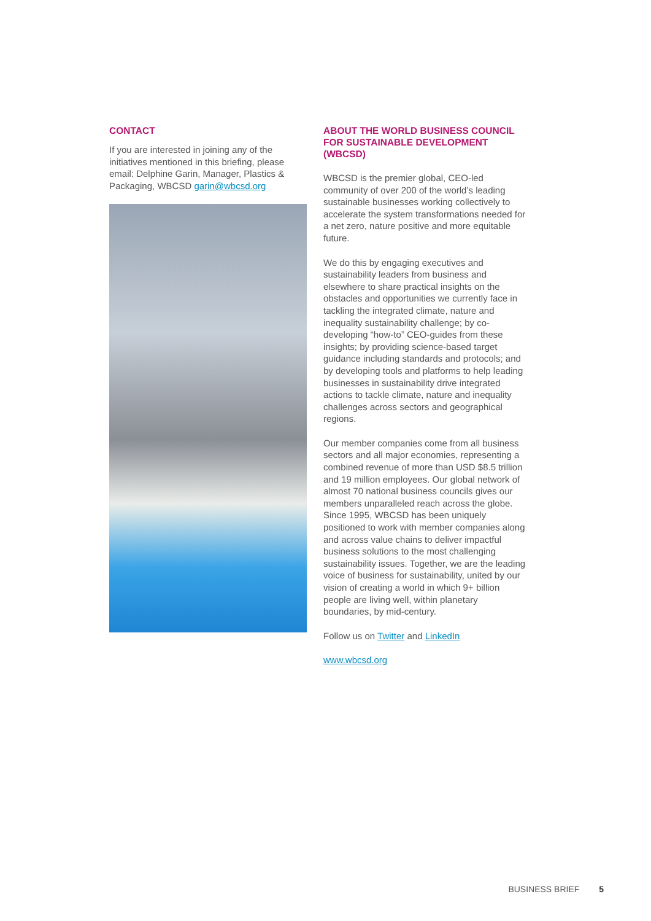CONTACT
If you are interested in joining any of the initiatives mentioned in this briefing, please email: Delphine Garin, Manager, Plastics & Packaging, WBCSD garin@wbcsd.org
ABOUT THE WORLD BUSINESS COUNCIL FOR SUSTAINABLE DEVELOPMENT (WBCSD)
WBCSD is the premier global, CEO-led community of over 200 of the world’s leading sustainable businesses working collectively to accelerate the system transformations needed for a net zero, nature positive and more equitable future.
We do this by engaging executives and sustainability leaders from business and elsewhere to share practical insights on the obstacles and opportunities we currently face in tackling the integrated climate, nature and inequality sustainability challenge; by co-developing “how-to” CEO-guides from these insights; by providing science-based target guidance including standards and protocols; and by developing tools and platforms to help leading businesses in sustainability drive integrated actions to tackle climate, nature and inequality challenges across sectors and geographical regions.
Our member companies come from all business sectors and all major economies, representing a combined revenue of more than USD $8.5 trillion and 19 million employees. Our global network of almost 70 national business councils gives our members unparalleled reach across the globe. Since 1995, WBCSD has been uniquely positioned to work with member companies along and across value chains to deliver impactful business solutions to the most challenging sustainability issues. Together, we are the leading voice of business for sustainability, united by our vision of creating a world in which 9+ billion people are living well, within planetary boundaries, by mid-century.
Follow us on Twitter and LinkedIn
www.wbcsd.org
BUSINESS BRIEF 5